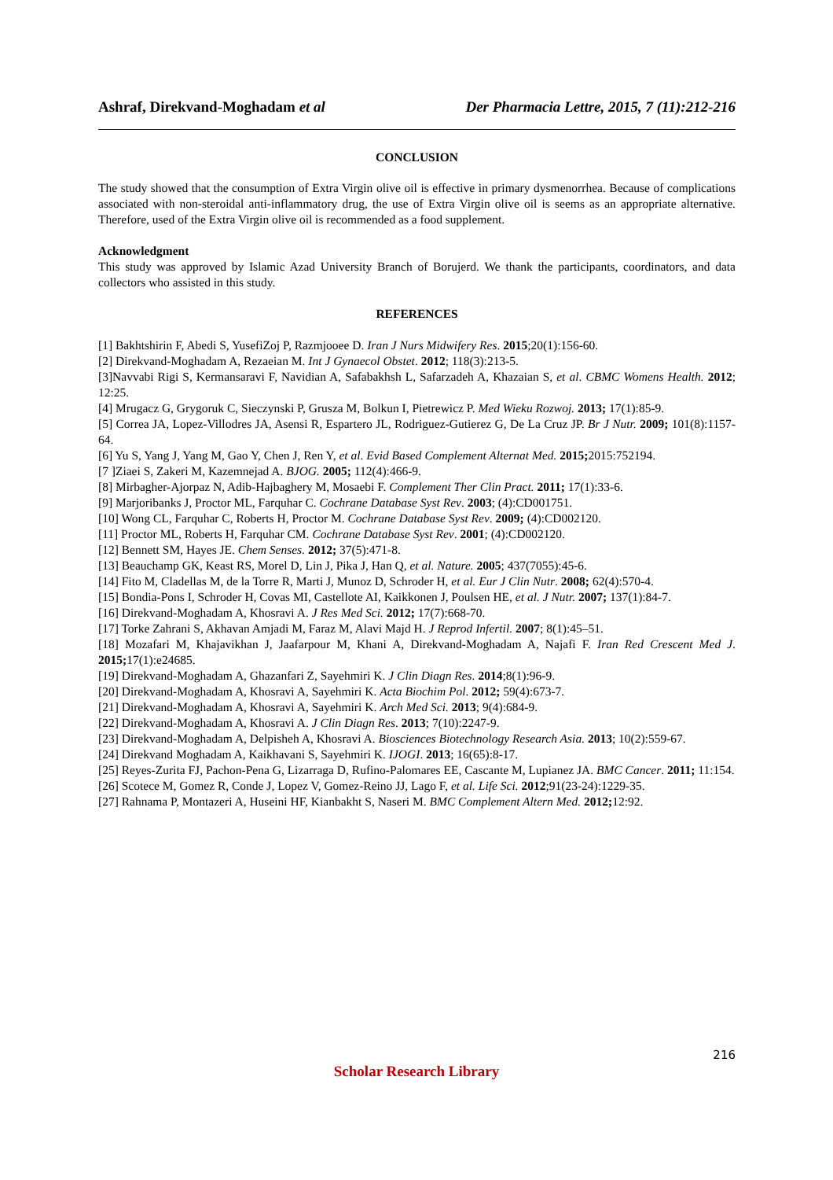Ashraf, Direkvand-Moghadam et al Der Pharmacia Lettre, 2015, 7 (11):212-216
CONCLUSION
The study showed that the consumption of Extra Virgin olive oil is effective in primary dysmenorrhea. Because of complications associated with non-steroidal anti-inflammatory drug, the use of Extra Virgin olive oil is seems as an appropriate alternative. Therefore, used of the Extra Virgin olive oil is recommended as a food supplement.
Acknowledgment
This study was approved by Islamic Azad University Branch of Borujerd. We thank the participants, coordinators, and data collectors who assisted in this study.
REFERENCES
[1] Bakhtshirin F, Abedi S, YusefiZoj P, Razmjooee D. Iran J Nurs Midwifery Res. 2015;20(1):156-60.
[2] Direkvand-Moghadam A, Rezaeian M. Int J Gynaecol Obstet. 2012; 118(3):213-5.
[3]Navvabi Rigi S, Kermansaravi F, Navidian A, Safabakhsh L, Safarzadeh A, Khazaian S, et al. CBMC Womens Health. 2012; 12:25.
[4] Mrugacz G, Grygoruk C, Sieczynski P, Grusza M, Bolkun I, Pietrewicz P. Med Wieku Rozwoj. 2013; 17(1):85-9.
[5] Correa JA, Lopez-Villodres JA, Asensi R, Espartero JL, Rodriguez-Gutierez G, De La Cruz JP. Br J Nutr. 2009; 101(8):1157-64.
[6] Yu S, Yang J, Yang M, Gao Y, Chen J, Ren Y, et al. Evid Based Complement Alternat Med. 2015; 2015:752194.
[7 ]Ziaei S, Zakeri M, Kazemnejad A. BJOG. 2005; 112(4):466-9.
[8] Mirbagher-Ajorpaz N, Adib-Hajbaghery M, Mosaebi F. Complement Ther Clin Pract. 2011; 17(1):33-6.
[9] Marjoribanks J, Proctor ML, Farquhar C. Cochrane Database Syst Rev. 2003; (4):CD001751.
[10] Wong CL, Farquhar C, Roberts H, Proctor M. Cochrane Database Syst Rev. 2009; (4):CD002120.
[11] Proctor ML, Roberts H, Farquhar CM. Cochrane Database Syst Rev. 2001; (4):CD002120.
[12] Bennett SM, Hayes JE. Chem Senses. 2012; 37(5):471-8.
[13] Beauchamp GK, Keast RS, Morel D, Lin J, Pika J, Han Q, et al. Nature. 2005; 437(7055):45-6.
[14] Fito M, Cladellas M, de la Torre R, Marti J, Munoz D, Schroder H, et al. Eur J Clin Nutr. 2008; 62(4):570-4.
[15] Bondia-Pons I, Schroder H, Covas MI, Castellote AI, Kaikkonen J, Poulsen HE, et al. J Nutr. 2007; 137(1):84-7.
[16] Direkvand-Moghadam A, Khosravi A. J Res Med Sci. 2012; 17(7):668-70.
[17] Torke Zahrani S, Akhavan Amjadi M, Faraz M, Alavi Majd H. J Reprod Infertil. 2007; 8(1):45–51.
[18] Mozafari M, Khajavikhan J, Jaafarpour M, Khani A, Direkvand-Moghadam A, Najafi F. Iran Red Crescent Med J. 2015; 17(1):e24685.
[19] Direkvand-Moghadam A, Ghazanfari Z, Sayehmiri K. J Clin Diagn Res. 2014;8(1):96-9.
[20] Direkvand-Moghadam A, Khosravi A, Sayehmiri K. Acta Biochim Pol. 2012; 59(4):673-7.
[21] Direkvand-Moghadam A, Khosravi A, Sayehmiri K. Arch Med Sci. 2013; 9(4):684-9.
[22] Direkvand-Moghadam A, Khosravi A. J Clin Diagn Res. 2013; 7(10):2247-9.
[23] Direkvand-Moghadam A, Delpisheh A, Khosravi A. Biosciences Biotechnology Research Asia. 2013; 10(2):559-67.
[24] Direkvand Moghadam A, Kaikhavani S, Sayehmiri K. IJOGI. 2013; 16(65):8-17.
[25] Reyes-Zurita FJ, Pachon-Pena G, Lizarraga D, Rufino-Palomares EE, Cascante M, Lupianez JA. BMC Cancer. 2011; 11:154.
[26] Scotece M, Gomez R, Conde J, Lopez V, Gomez-Reino JJ, Lago F, et al. Life Sci. 2012;91(23-24):1229-35.
[27] Rahnama P, Montazeri A, Huseini HF, Kianbakht S, Naseri M. BMC Complement Altern Med. 2012; 12:92.
216
Scholar Research Library